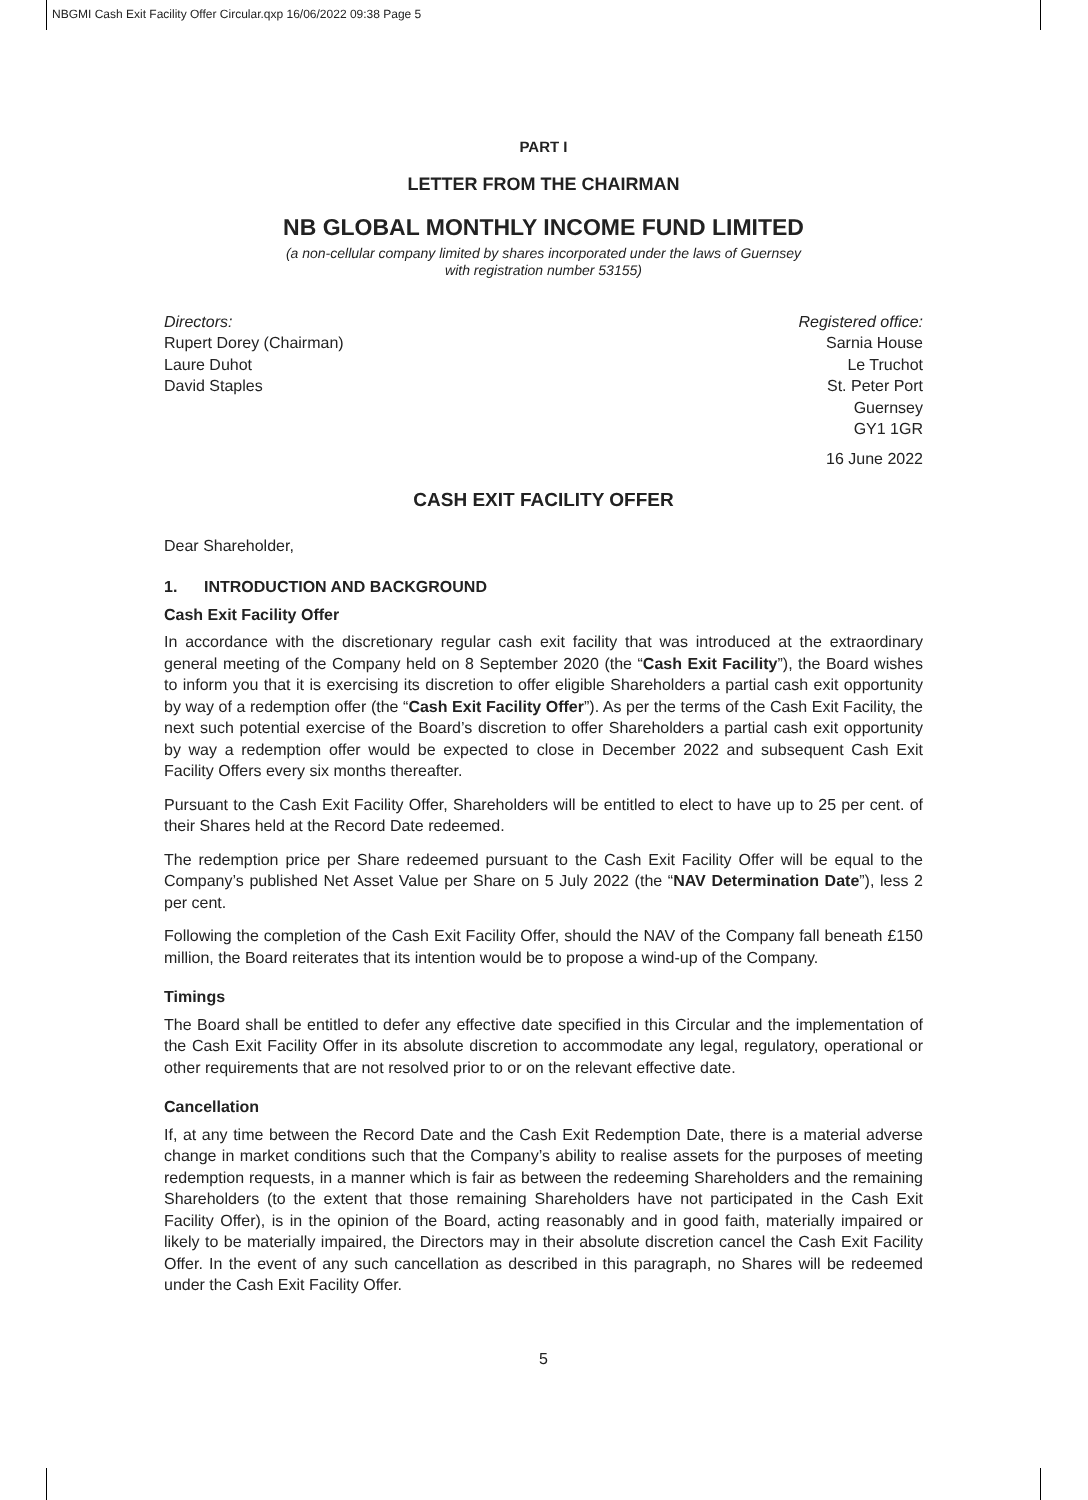NBGMI Cash Exit Facility Offer Circular.qxp 16/06/2022 09:38 Page 5
PART I
LETTER FROM THE CHAIRMAN
NB GLOBAL MONTHLY INCOME FUND LIMITED
(a non-cellular company limited by shares incorporated under the laws of Guernsey
with registration number 53155)
Directors:
Rupert Dorey (Chairman)
Laure Duhot
David Staples
Registered office:
Sarnia House
Le Truchot
St. Peter Port
Guernsey
GY1 1GR
16 June 2022
CASH EXIT FACILITY OFFER
Dear Shareholder,
1. INTRODUCTION AND BACKGROUND
Cash Exit Facility Offer
In accordance with the discretionary regular cash exit facility that was introduced at the extraordinary general meeting of the Company held on 8 September 2020 (the “Cash Exit Facility”), the Board wishes to inform you that it is exercising its discretion to offer eligible Shareholders a partial cash exit opportunity by way of a redemption offer (the “Cash Exit Facility Offer”). As per the terms of the Cash Exit Facility, the next such potential exercise of the Board’s discretion to offer Shareholders a partial cash exit opportunity by way a redemption offer would be expected to close in December 2022 and subsequent Cash Exit Facility Offers every six months thereafter.
Pursuant to the Cash Exit Facility Offer, Shareholders will be entitled to elect to have up to 25 per cent. of their Shares held at the Record Date redeemed.
The redemption price per Share redeemed pursuant to the Cash Exit Facility Offer will be equal to the Company’s published Net Asset Value per Share on 5 July 2022 (the “NAV Determination Date”), less 2 per cent.
Following the completion of the Cash Exit Facility Offer, should the NAV of the Company fall beneath £150 million, the Board reiterates that its intention would be to propose a wind-up of the Company.
Timings
The Board shall be entitled to defer any effective date specified in this Circular and the implementation of the Cash Exit Facility Offer in its absolute discretion to accommodate any legal, regulatory, operational or other requirements that are not resolved prior to or on the relevant effective date.
Cancellation
If, at any time between the Record Date and the Cash Exit Redemption Date, there is a material adverse change in market conditions such that the Company’s ability to realise assets for the purposes of meeting redemption requests, in a manner which is fair as between the redeeming Shareholders and the remaining Shareholders (to the extent that those remaining Shareholders have not participated in the Cash Exit Facility Offer), is in the opinion of the Board, acting reasonably and in good faith, materially impaired or likely to be materially impaired, the Directors may in their absolute discretion cancel the Cash Exit Facility Offer. In the event of any such cancellation as described in this paragraph, no Shares will be redeemed under the Cash Exit Facility Offer.
5